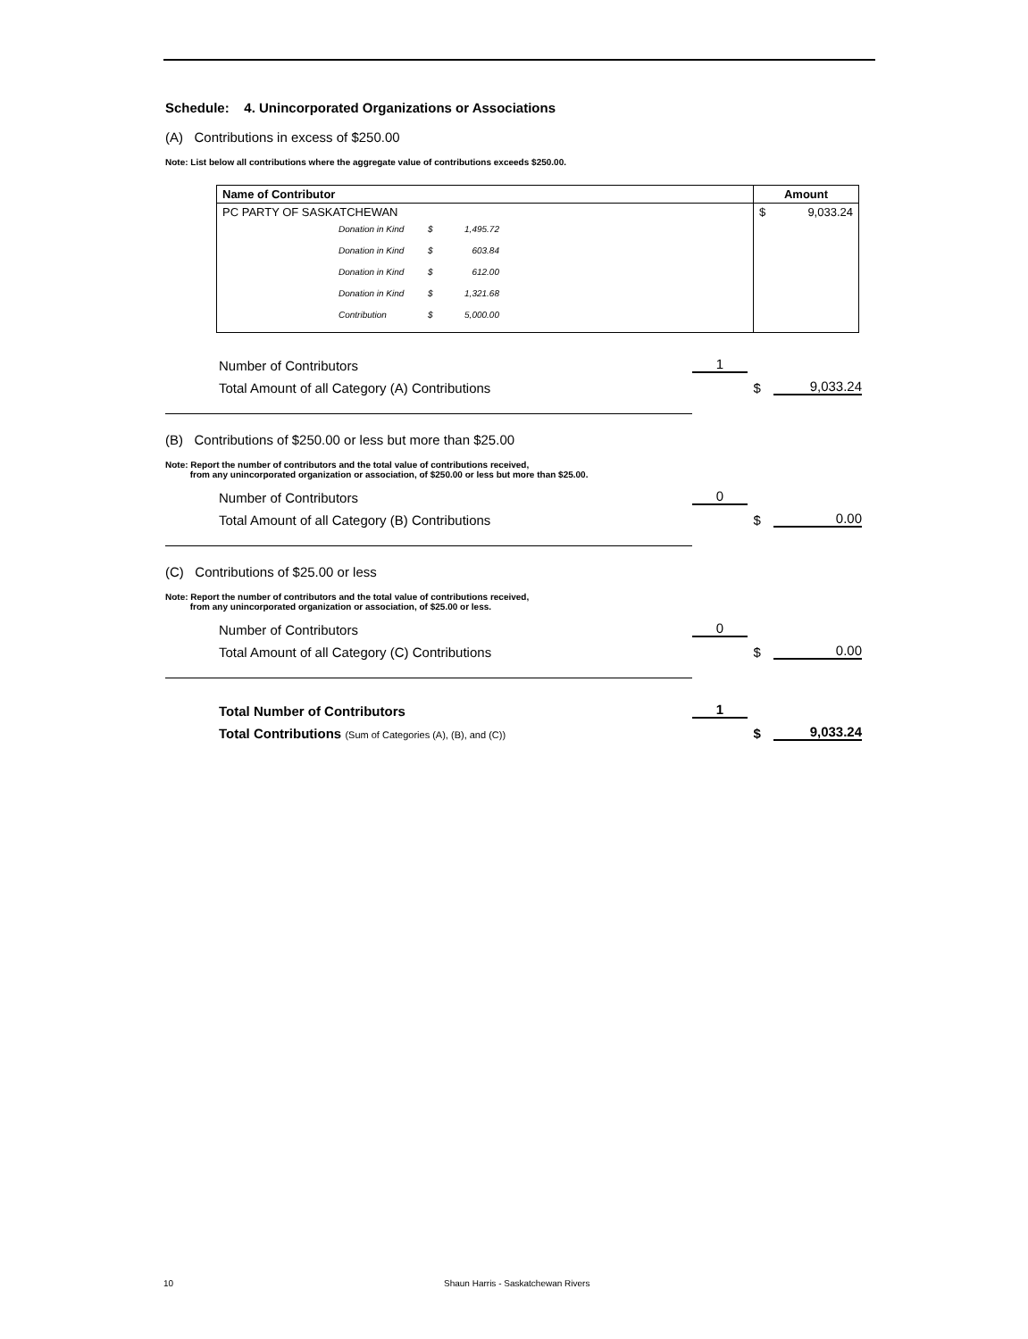Schedule: 4. Unincorporated Organizations or Associations
(A) Contributions in excess of $250.00
Note: List below all contributions where the aggregate value of contributions exceeds $250.00.
| Name of Contributor | Amount |
| --- | --- |
| PC PARTY OF SASKATCHEWAN Donation in Kind $ 1,495.72 Donation in Kind $ 603.84 Donation in Kind $ 612.00 Donation in Kind $ 1,321.68 Contribution $ 5,000.00 | $ 9,033.24 |
Number of Contributors 1
Total Amount of all Category (A) Contributions $ 9,033.24
(B) Contributions of $250.00 or less but more than $25.00
Note: Report the number of contributors and the total value of contributions received,
from any unincorporated organization or association, of $250.00 or less but more than $25.00.
Number of Contributors 0
Total Amount of all Category (B) Contributions $ 0.00
(C) Contributions of $25.00 or less
Note: Report the number of contributors and the total value of contributions received,
from any unincorporated organization or association, of $25.00 or less.
Number of Contributors 0
Total Amount of all Category (C) Contributions $ 0.00
Total Number of Contributors 1
Total Contributions (Sum of Categories (A), (B), and (C)) $ 9,033.24
10
Shaun Harris - Saskatchewan Rivers